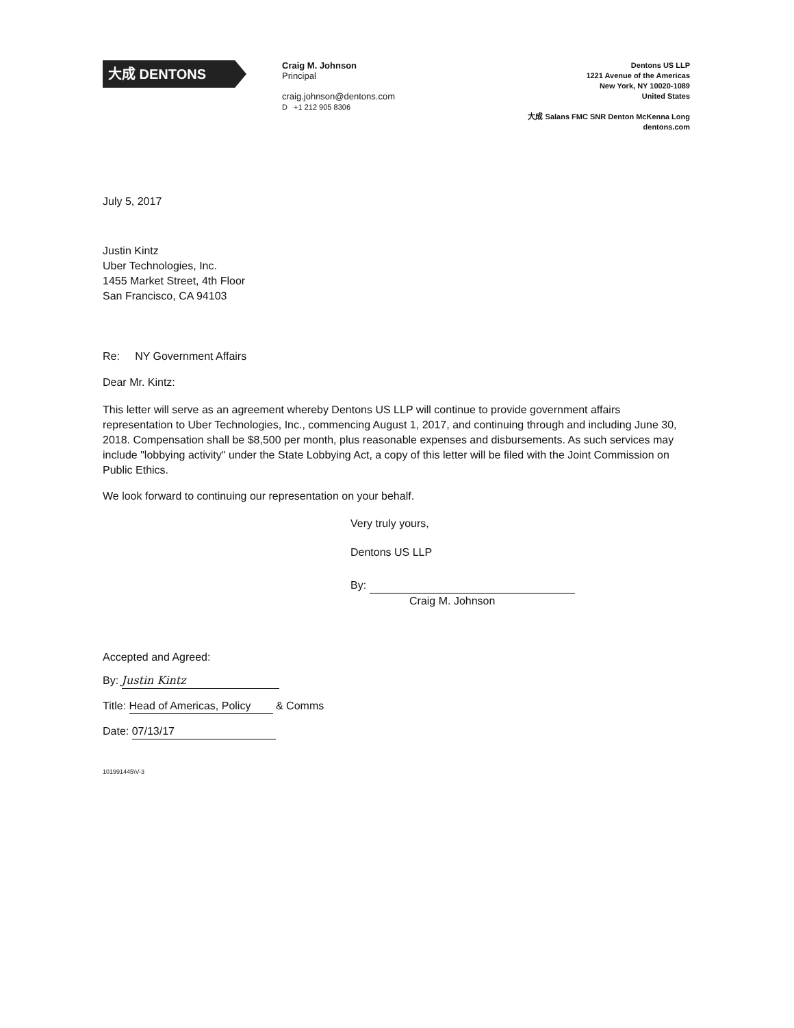大成 DENTONS
Craig M. Johnson
Principal
craig.johnson@dentons.com
D +1 212 905 8306
Dentons US LLP
1221 Avenue of the Americas
New York, NY 10020-1089
United States
大成 Salans FMC SNR Denton McKenna Long
dentons.com
July 5, 2017
Justin Kintz
Uber Technologies, Inc.
1455 Market Street, 4th Floor
San Francisco, CA 94103
Re: NY Government Affairs
Dear Mr. Kintz:
This letter will serve as an agreement whereby Dentons US LLP will continue to provide government affairs representation to Uber Technologies, Inc., commencing August 1, 2017, and continuing through and including June 30, 2018. Compensation shall be $8,500 per month, plus reasonable expenses and disbursements. As such services may include "lobbying activity" under the State Lobbying Act, a copy of this letter will be filed with the Joint Commission on Public Ethics.
We look forward to continuing our representation on your behalf.
Very truly yours,
Dentons US LLP
By:
Craig M. Johnson
Accepted and Agreed:
By: Justin Kintz
Title: Head of Americas, Policy & Comms
Date: 07/13/17
101991445\V-3